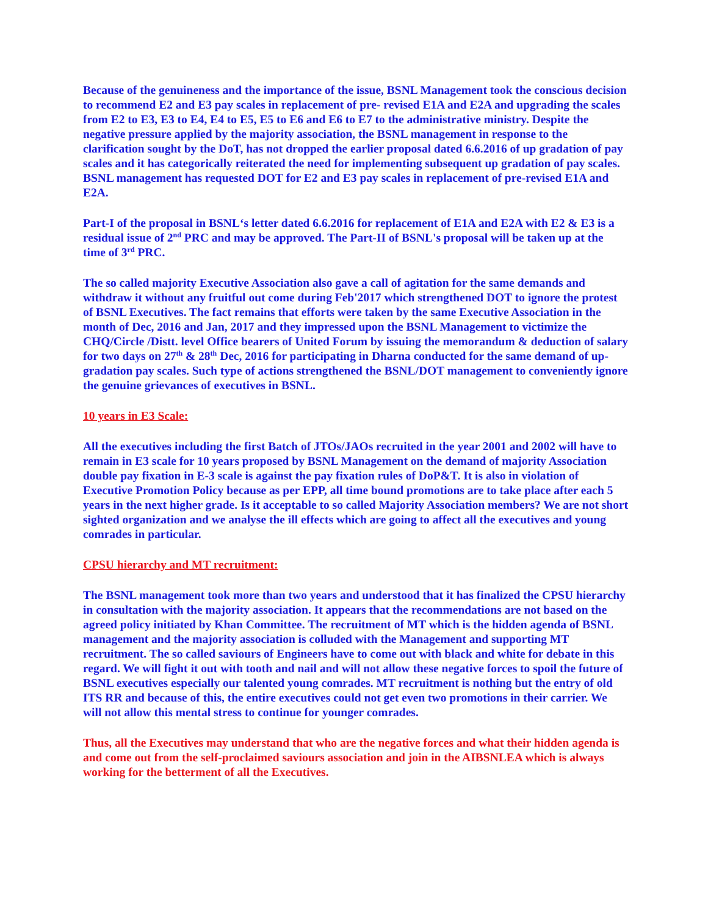Because of the genuineness and the importance of the issue, BSNL Management took the conscious decision to recommend E2 and E3 pay scales in replacement of pre- revised E1A and E2A and upgrading the scales from E2 to E3, E3 to E4, E4 to E5, E5 to E6 and E6 to E7 to the administrative ministry. Despite the negative pressure applied by the majority association, the BSNL management in response to the clarification sought by the DoT, has not dropped the earlier proposal dated 6.6.2016 of up gradation of pay scales and it has categorically reiterated the need for implementing subsequent up gradation of pay scales. BSNL management has requested DOT for E2 and E3 pay scales in replacement of pre-revised E1A and E2A.
Part-I of the proposal in BSNL‘s letter dated 6.6.2016 for replacement of E1A and E2A with E2 & E3 is a residual issue of 2<sup>nd</sup> PRC and may be approved. The Part-II of BSNL's proposal will be taken up at the time of 3<sup>rd</sup> PRC.
The so called majority Executive Association also gave a call of agitation for the same demands and withdraw it without any fruitful out come during Feb'2017 which strengthened DOT to ignore the protest of BSNL Executives. The fact remains that efforts were taken by the same Executive Association in the month of Dec, 2016 and Jan, 2017 and they impressed upon the BSNL Management to victimize the CHQ/Circle /Distt. level Office bearers of United Forum by issuing the memorandum & deduction of salary for two days on 27<sup>th</sup> & 28<sup>th</sup> Dec, 2016 for participating in Dharna conducted for the same demand of up-gradation pay scales. Such type of actions strengthened the BSNL/DOT management to conveniently ignore the genuine grievances of executives in BSNL.
10 years in E3 Scale:
All the executives including the first Batch of JTOs/JAOs recruited in the year 2001 and 2002 will have to remain in E3 scale for 10 years proposed by BSNL Management on the demand of majority Association double pay fixation in E-3 scale is against the pay fixation rules of DoP&T. It is also in violation of Executive Promotion Policy because as per EPP, all time bound promotions are to take place after each 5 years in the next higher grade. Is it acceptable to so called Majority Association members? We are not short sighted organization and we analyse the ill effects which are going to affect all the executives and young comrades in particular.
CPSU hierarchy and MT recruitment:
The BSNL management took more than two years and understood that it has finalized the CPSU hierarchy in consultation with the majority association. It appears that the recommendations are not based on the agreed policy initiated by Khan Committee. The recruitment of MT which is the hidden agenda of BSNL management and the majority association is colluded with the Management and supporting MT recruitment. The so called saviours of Engineers have to come out with black and white for debate in this regard. We will fight it out with tooth and nail and will not allow these negative forces to spoil the future of BSNL executives especially our talented young comrades. MT recruitment is nothing but the entry of old ITS RR and because of this, the entire executives could not get even two promotions in their carrier. We will not allow this mental stress to continue for younger comrades.
Thus, all the Executives may understand that who are the negative forces and what their hidden agenda is and come out from the self-proclaimed saviours association and join in the AIBSNLEA which is always working for the betterment of all the Executives.